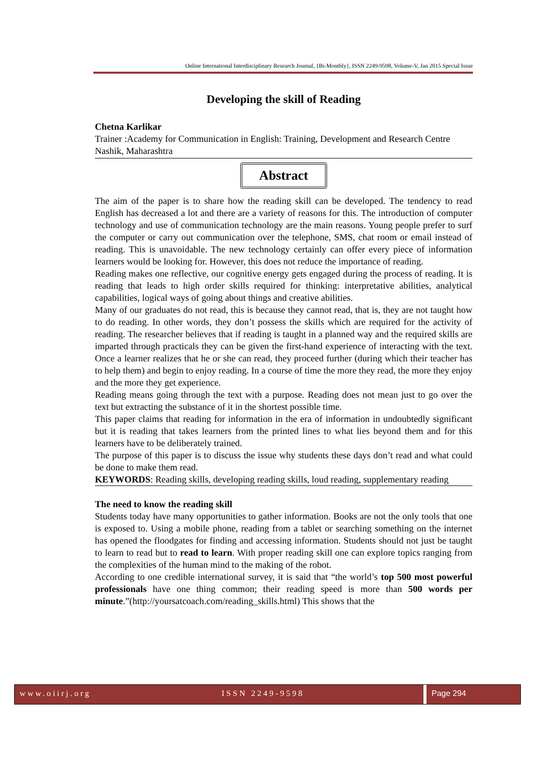Online International Interdisciplinary Research Journal, {Bi-Monthly}, ISSN 2249-9598, Volume-V, Jan 2015 Special Issue
Developing the skill of Reading
Chetna Karlikar
Trainer :Academy for Communication in English: Training, Development and Research Centre Nashik, Maharashtra
Abstract
The aim of the paper is to share how the reading skill can be developed. The tendency to read English has decreased a lot and there are a variety of reasons for this. The introduction of computer technology and use of communication technology are the main reasons. Young people prefer to surf the computer or carry out communication over the telephone, SMS, chat room or email instead of reading. This is unavoidable. The new technology certainly can offer every piece of information learners would be looking for. However, this does not reduce the importance of reading.
Reading makes one reflective, our cognitive energy gets engaged during the process of reading. It is reading that leads to high order skills required for thinking: interpretative abilities, analytical capabilities, logical ways of going about things and creative abilities.
Many of our graduates do not read, this is because they cannot read, that is, they are not taught how to do reading. In other words, they don’t possess the skills which are required for the activity of reading. The researcher believes that if reading is taught in a planned way and the required skills are imparted through practicals they can be given the first-hand experience of interacting with the text. Once a learner realizes that he or she can read, they proceed further (during which their teacher has to help them) and begin to enjoy reading. In a course of time the more they read, the more they enjoy and the more they get experience.
Reading means going through the text with a purpose. Reading does not mean just to go over the text but extracting the substance of it in the shortest possible time.
This paper claims that reading for information in the era of information in undoubtedly significant but it is reading that takes learners from the printed lines to what lies beyond them and for this learners have to be deliberately trained.
The purpose of this paper is to discuss the issue why students these days don’t read and what could be done to make them read.
KEYWORDS: Reading skills, developing reading skills, loud reading, supplementary reading
The need to know the reading skill
Students today have many opportunities to gather information. Books are not the only tools that one is exposed to. Using a mobile phone, reading from a tablet or searching something on the internet has opened the floodgates for finding and accessing information. Students should not just be taught to learn to read but to read to learn. With proper reading skill one can explore topics ranging from the complexities of the human mind to the making of the robot.
According to one credible international survey, it is said that “the world’s top 500 most powerful professionals have one thing common; their reading speed is more than 500 words per minute.”(http://yoursatcoach.com/reading_skills.html) This shows that the
www.oiirj.org ISSN 2249-9598 Page 294